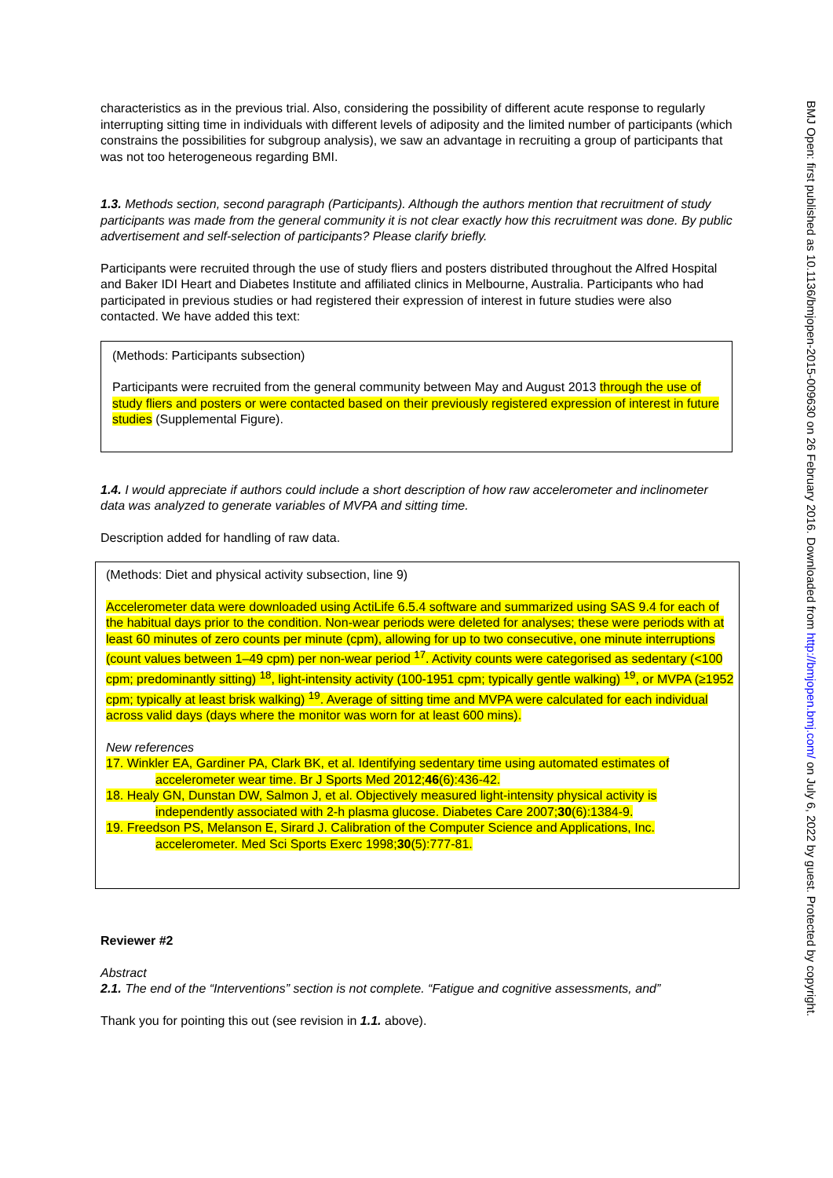characteristics as in the previous trial. Also, considering the possibility of different acute response to regularly interrupting sitting time in individuals with different levels of adiposity and the limited number of participants (which constrains the possibilities for subgroup analysis), we saw an advantage in recruiting a group of participants that was not too heterogeneous regarding BMI.
1.3. Methods section, second paragraph (Participants). Although the authors mention that recruitment of study participants was made from the general community it is not clear exactly how this recruitment was done. By public advertisement and self-selection of participants? Please clarify briefly.
Participants were recruited through the use of study fliers and posters distributed throughout the Alfred Hospital and Baker IDI Heart and Diabetes Institute and affiliated clinics in Melbourne, Australia. Participants who had participated in previous studies or had registered their expression of interest in future studies were also contacted. We have added this text:
(Methods: Participants subsection)
Participants were recruited from the general community between May and August 2013 through the use of study fliers and posters or were contacted based on their previously registered expression of interest in future studies (Supplemental Figure).
1.4. I would appreciate if authors could include a short description of how raw accelerometer and inclinometer data was analyzed to generate variables of MVPA and sitting time.
Description added for handling of raw data.
(Methods: Diet and physical activity subsection, line 9)
Accelerometer data were downloaded using ActiLife 6.5.4 software and summarized using SAS 9.4 for each of the habitual days prior to the condition. Non-wear periods were deleted for analyses; these were periods with at least 60 minutes of zero counts per minute (cpm), allowing for up to two consecutive, one minute interruptions (count values between 1–49 cpm) per non-wear period <sup>17</sup>. Activity counts were categorised as sedentary (<100 cpm; predominantly sitting) <sup>18</sup>, light-intensity activity (100-1951 cpm; typically gentle walking) <sup>19</sup>, or MVPA (≥1952 cpm; typically at least brisk walking) <sup>19</sup>. Average of sitting time and MVPA were calculated for each individual across valid days (days where the monitor was worn for at least 600 mins).
New references
17. Winkler EA, Gardiner PA, Clark BK, et al. Identifying sedentary time using automated estimates of accelerometer wear time. Br J Sports Med 2012;46(6):436-42.
18. Healy GN, Dunstan DW, Salmon J, et al. Objectively measured light-intensity physical activity is independently associated with 2-h plasma glucose. Diabetes Care 2007;30(6):1384-9.
19. Freedson PS, Melanson E, Sirard J. Calibration of the Computer Science and Applications, Inc. accelerometer. Med Sci Sports Exerc 1998;30(5):777-81.
Reviewer #2
Abstract
2.1. The end of the “Interventions” section is not complete. “Fatigue and cognitive assessments, and”
Thank you for pointing this out (see revision in 1.1. above).
BMJ Open: first published as 10.1136/bmjopen-2015-009630 on 26 February 2016. Downloaded from http://bmjopen.bmj.com/ on July 6, 2022 by guest. Protected by copyright.